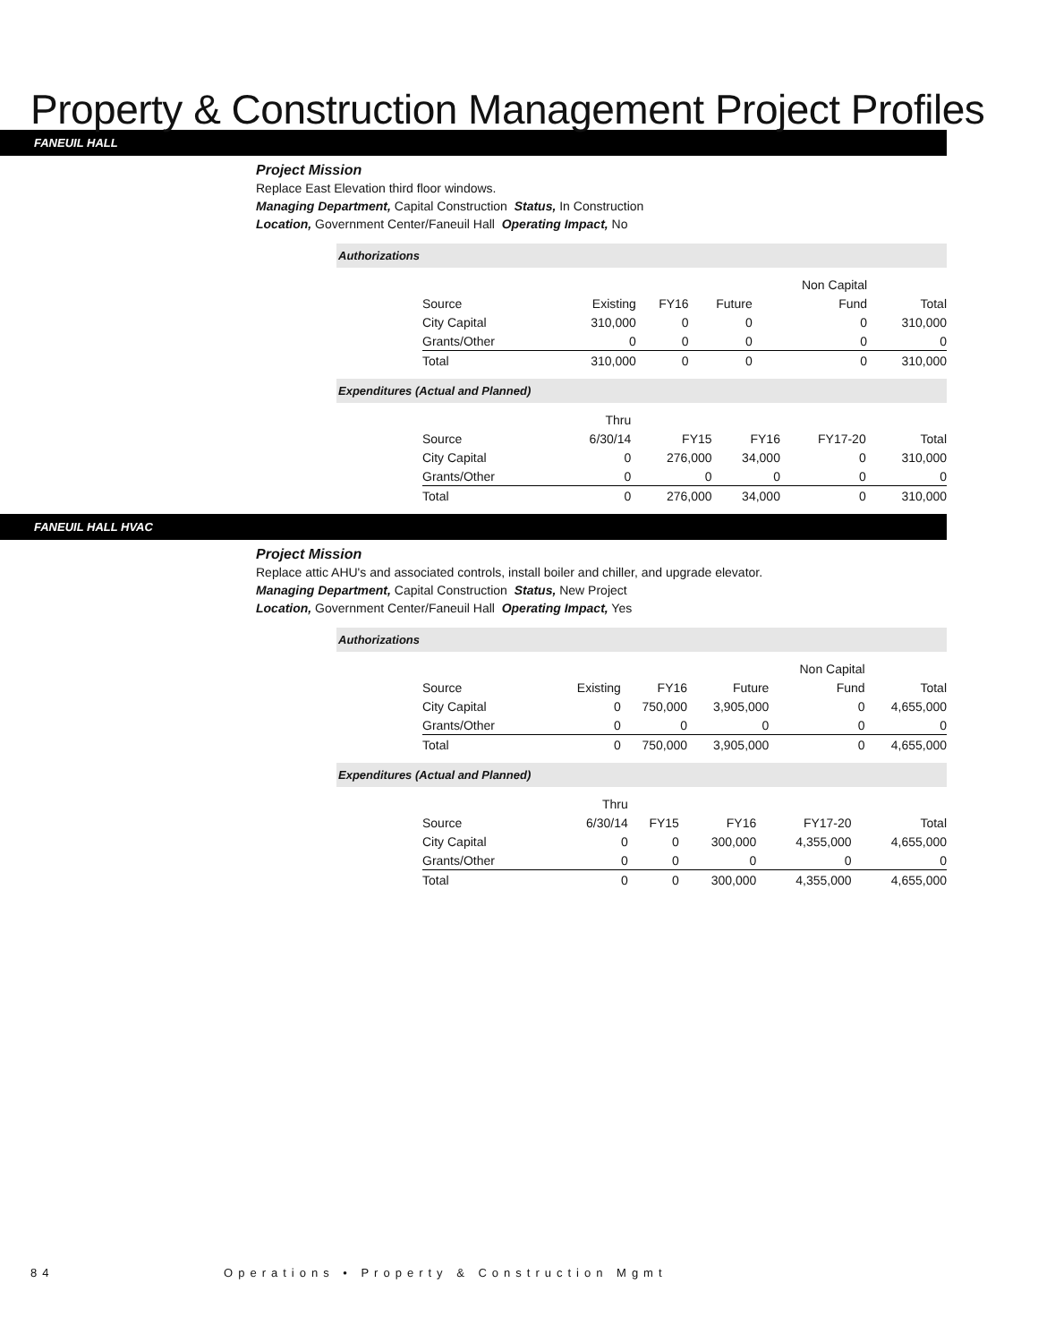Property & Construction Management Project Profiles
FANEUIL HALL
Project Mission
Replace East Elevation third floor windows.
Managing Department, Capital Construction Status, In Construction
Location, Government Center/Faneuil Hall Operating Impact, No
Authorizations
| | | | | Non Capital | |
| Source | Existing | FY16 | Future | Fund | Total |
| City Capital | 310,000 | 0 | 0 | 0 | 310,000 |
| Grants/Other | 0 | 0 | 0 | 0 | 0 |
| Total | 310,000 | 0 | 0 | 0 | 310,000 |
Expenditures (Actual and Planned)
| | Thru | | | | |
| Source | 6/30/14 | FY15 | FY16 | FY17-20 | Total |
| City Capital | 0 | 276,000 | 34,000 | 0 | 310,000 |
| Grants/Other | 0 | 0 | 0 | 0 | 0 |
| Total | 0 | 276,000 | 34,000 | 0 | 310,000 |
FANEUIL HALL HVAC
Project Mission
Replace attic AHU's and associated controls, install boiler and chiller, and upgrade elevator.
Managing Department, Capital Construction Status, New Project
Location, Government Center/Faneuil Hall Operating Impact, Yes
Authorizations
| | | | | Non Capital | |
| Source | Existing | FY16 | Future | Fund | Total |
| City Capital | 0 | 750,000 | 3,905,000 | 0 | 4,655,000 |
| Grants/Other | 0 | 0 | 0 | 0 | 0 |
| Total | 0 | 750,000 | 3,905,000 | 0 | 4,655,000 |
Expenditures (Actual and Planned)
| | Thru | | | | |
| Source | 6/30/14 | FY15 | FY16 | FY17-20 | Total |
| City Capital | 0 | 0 | 300,000 | 4,355,000 | 4,655,000 |
| Grants/Other | 0 | 0 | 0 | 0 | 0 |
| Total | 0 | 0 | 300,000 | 4,355,000 | 4,655,000 |
84 Operations • Property & Construction Mgmt